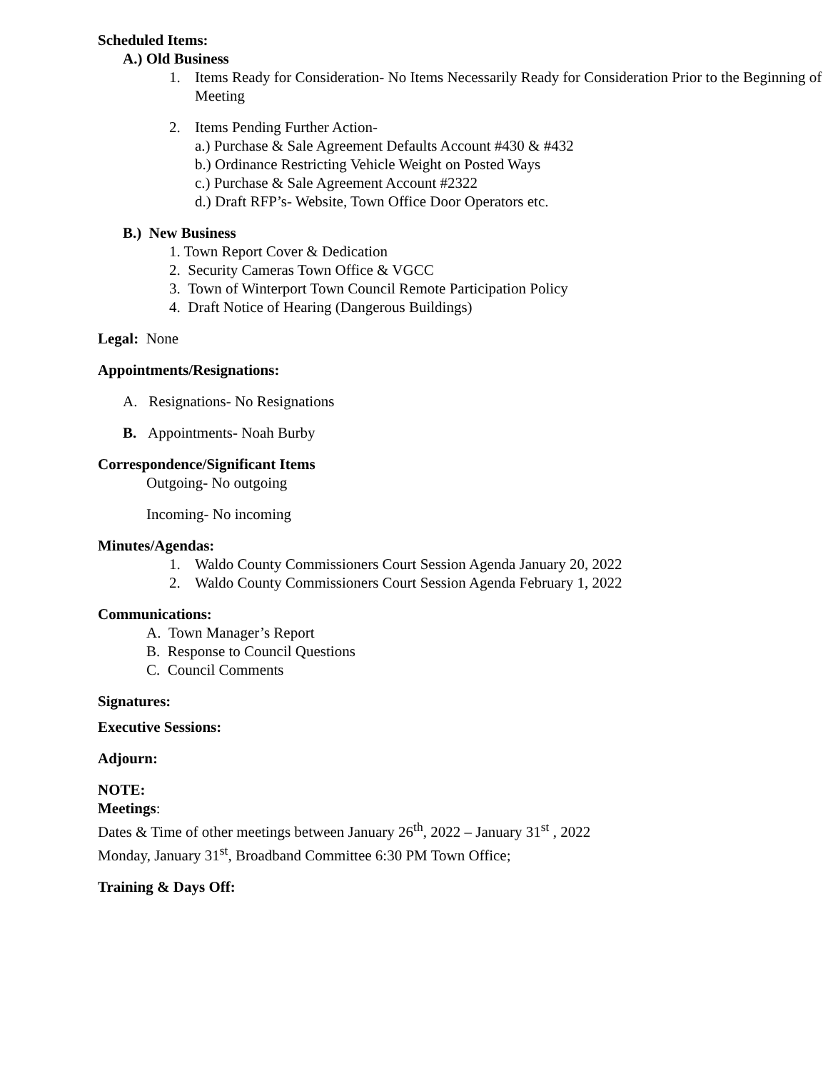Scheduled Items:
A.) Old Business
1. Items Ready for Consideration- No Items Necessarily Ready for Consideration Prior to the Beginning of Meeting
2. Items Pending Further Action-
a.) Purchase & Sale Agreement Defaults Account #430 & #432
b.) Ordinance Restricting Vehicle Weight on Posted Ways
c.) Purchase & Sale Agreement Account #2322
d.) Draft RFP’s- Website, Town Office Door Operators etc.
B.) New Business
1. Town Report Cover & Dedication
2. Security Cameras Town Office & VGCC
3. Town of Winterport Town Council Remote Participation Policy
4. Draft Notice of Hearing (Dangerous Buildings)
Legal: None
Appointments/Resignations:
A. Resignations- No Resignations
B. Appointments- Noah Burby
Correspondence/Significant Items
Outgoing- No outgoing
Incoming- No incoming
Minutes/Agendas:
1. Waldo County Commissioners Court Session Agenda January 20, 2022
2. Waldo County Commissioners Court Session Agenda February 1, 2022
Communications:
A. Town Manager’s Report
B. Response to Council Questions
C. Council Comments
Signatures:
Executive Sessions:
Adjourn:
NOTE:
Meetings:
Dates & Time of other meetings between January 26<sup>th</sup>, 2022 – January 31<sup>st</sup> , 2022
Monday, January 31<sup>st</sup>, Broadband Committee 6:30 PM Town Office;
Training & Days Off: